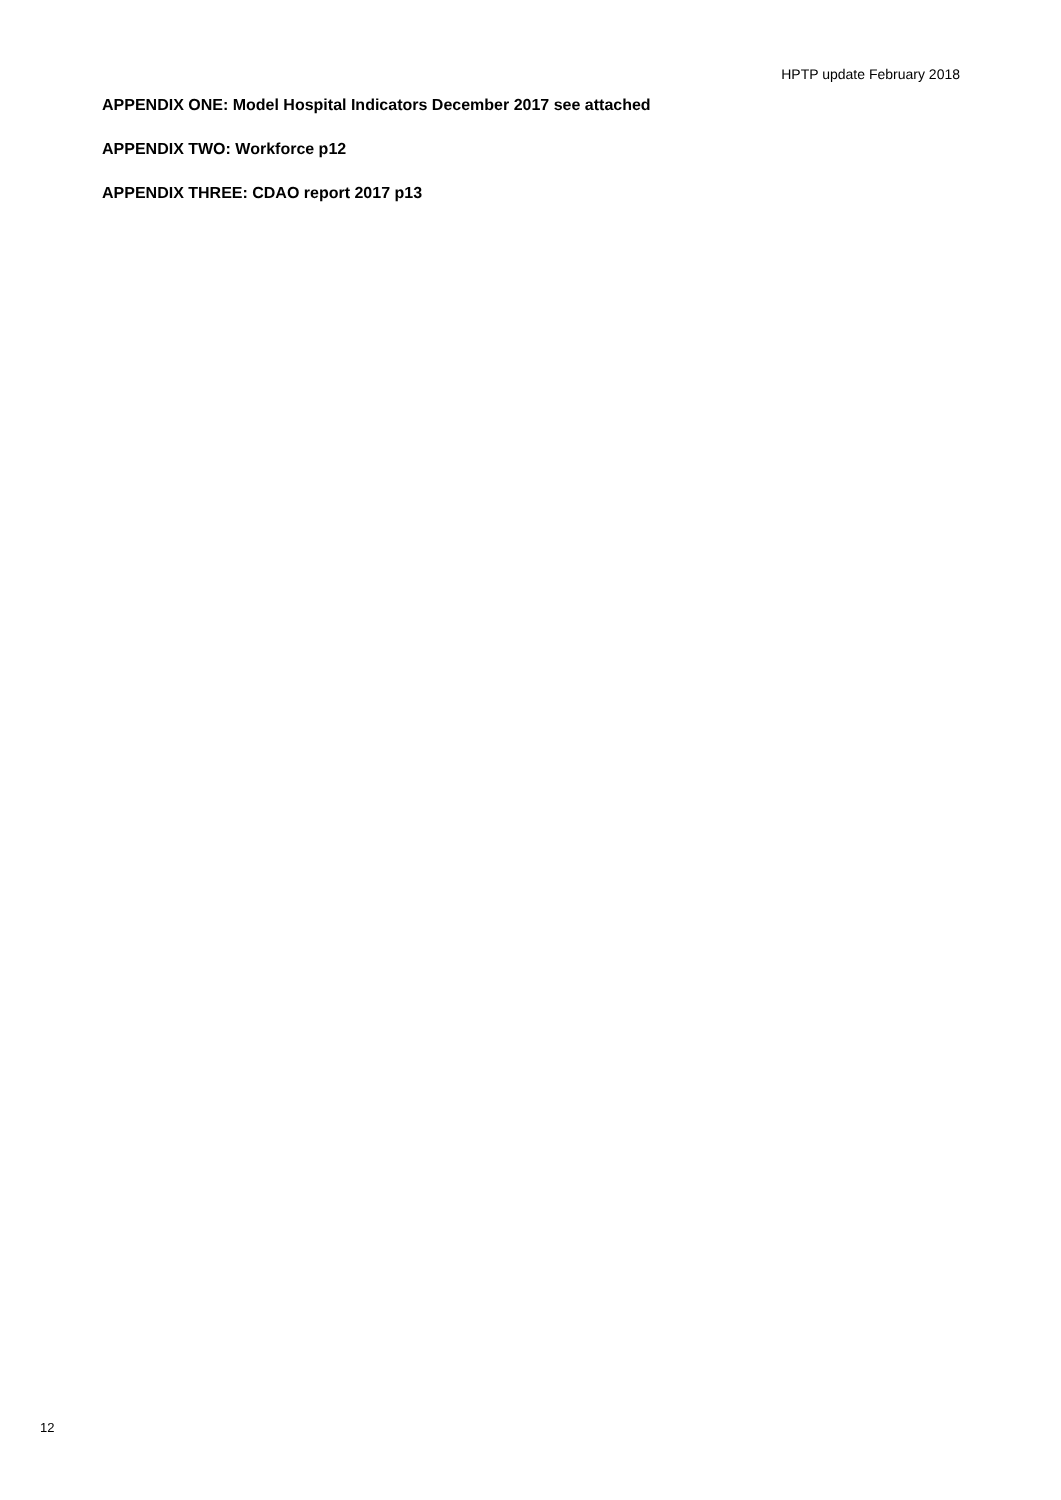HPTP update February 2018
APPENDIX ONE: Model Hospital Indicators December 2017 see attached
APPENDIX TWO: Workforce p12
APPENDIX THREE: CDAO report 2017 p13
12